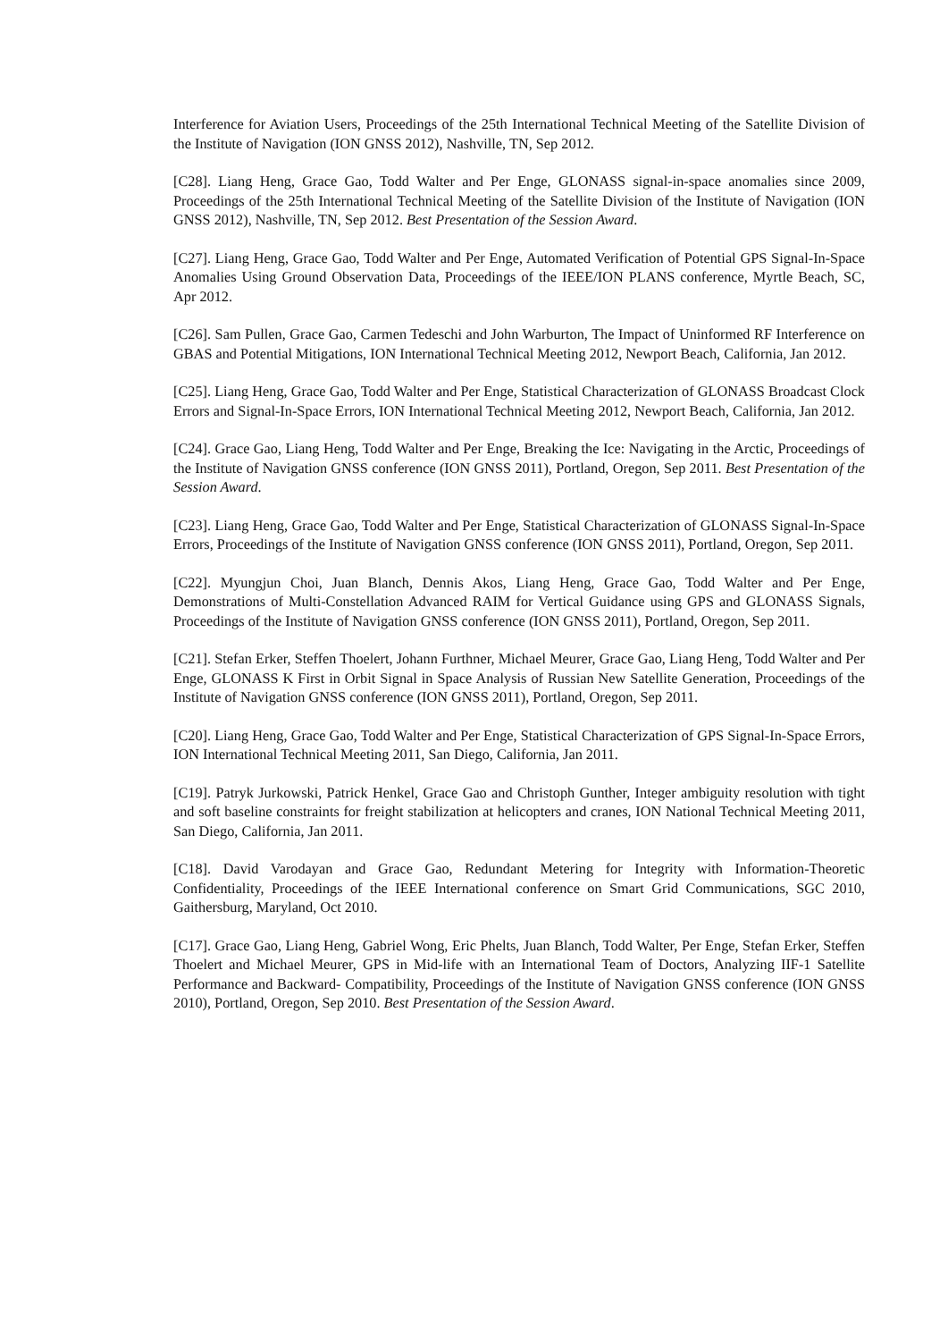Interference for Aviation Users, Proceedings of the 25th International Technical Meeting of the Satellite Division of the Institute of Navigation (ION GNSS 2012), Nashville, TN, Sep 2012.
[C28]. Liang Heng, Grace Gao, Todd Walter and Per Enge, GLONASS signal-in-space anomalies since 2009, Proceedings of the 25th International Technical Meeting of the Satellite Division of the Institute of Navigation (ION GNSS 2012), Nashville, TN, Sep 2012. Best Presentation of the Session Award.
[C27]. Liang Heng, Grace Gao, Todd Walter and Per Enge, Automated Verification of Potential GPS Signal-In-Space Anomalies Using Ground Observation Data, Proceedings of the IEEE/ION PLANS conference, Myrtle Beach, SC, Apr 2012.
[C26]. Sam Pullen, Grace Gao, Carmen Tedeschi and John Warburton, The Impact of Uninformed RF Interference on GBAS and Potential Mitigations, ION International Technical Meeting 2012, Newport Beach, California, Jan 2012.
[C25]. Liang Heng, Grace Gao, Todd Walter and Per Enge, Statistical Characterization of GLONASS Broadcast Clock Errors and Signal-In-Space Errors, ION International Technical Meeting 2012, Newport Beach, California, Jan 2012.
[C24]. Grace Gao, Liang Heng, Todd Walter and Per Enge, Breaking the Ice: Navigating in the Arctic, Proceedings of the Institute of Navigation GNSS conference (ION GNSS 2011), Portland, Oregon, Sep 2011. Best Presentation of the Session Award.
[C23]. Liang Heng, Grace Gao, Todd Walter and Per Enge, Statistical Characterization of GLONASS Signal-In-Space Errors, Proceedings of the Institute of Navigation GNSS conference (ION GNSS 2011), Portland, Oregon, Sep 2011.
[C22]. Myungjun Choi, Juan Blanch, Dennis Akos, Liang Heng, Grace Gao, Todd Walter and Per Enge, Demonstrations of Multi-Constellation Advanced RAIM for Vertical Guidance using GPS and GLONASS Signals, Proceedings of the Institute of Navigation GNSS conference (ION GNSS 2011), Portland, Oregon, Sep 2011.
[C21]. Stefan Erker, Steffen Thoelert, Johann Furthner, Michael Meurer, Grace Gao, Liang Heng, Todd Walter and Per Enge, GLONASS K First in Orbit Signal in Space Analysis of Russian New Satellite Generation, Proceedings of the Institute of Navigation GNSS conference (ION GNSS 2011), Portland, Oregon, Sep 2011.
[C20]. Liang Heng, Grace Gao, Todd Walter and Per Enge, Statistical Characterization of GPS Signal-In-Space Errors, ION International Technical Meeting 2011, San Diego, California, Jan 2011.
[C19]. Patryk Jurkowski, Patrick Henkel, Grace Gao and Christoph Gunther, Integer ambiguity resolution with tight and soft baseline constraints for freight stabilization at helicopters and cranes, ION National Technical Meeting 2011, San Diego, California, Jan 2011.
[C18]. David Varodayan and Grace Gao, Redundant Metering for Integrity with Information-Theoretic Confidentiality, Proceedings of the IEEE International conference on Smart Grid Communications, SGC 2010, Gaithersburg, Maryland, Oct 2010.
[C17]. Grace Gao, Liang Heng, Gabriel Wong, Eric Phelts, Juan Blanch, Todd Walter, Per Enge, Stefan Erker, Steffen Thoelert and Michael Meurer, GPS in Mid-life with an International Team of Doctors, Analyzing IIF-1 Satellite Performance and Backward- Compatibility, Proceedings of the Institute of Navigation GNSS conference (ION GNSS 2010), Portland, Oregon, Sep 2010. Best Presentation of the Session Award.